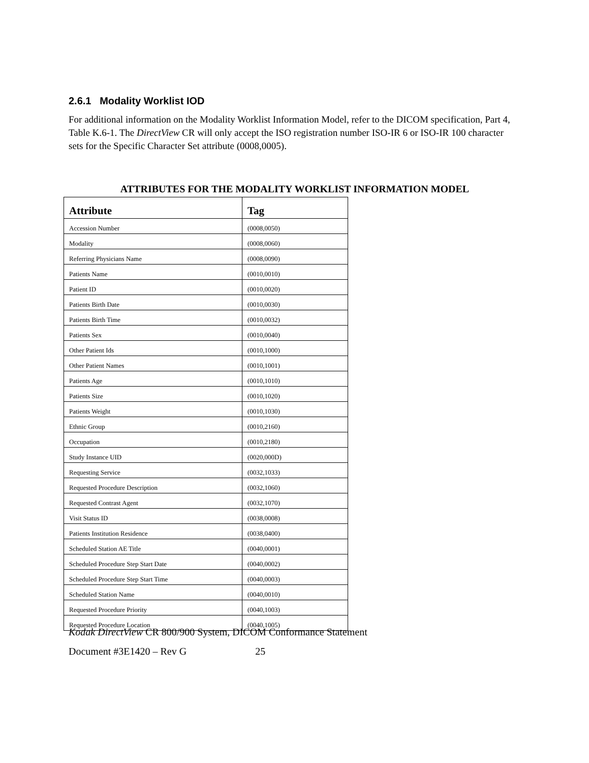2.6.1 Modality Worklist IOD
For additional information on the Modality Worklist Information Model, refer to the DICOM specification, Part 4, Table K.6-1. The DirectView CR will only accept the ISO registration number ISO-IR 6 or ISO-IR 100 character sets for the Specific Character Set attribute (0008,0005).
ATTRIBUTES FOR THE MODALITY WORKLIST INFORMATION MODEL
| Attribute | Tag |
| --- | --- |
| Accession Number | (0008,0050) |
| Modality | (0008,0060) |
| Referring Physicians Name | (0008,0090) |
| Patients Name | (0010,0010) |
| Patient ID | (0010,0020) |
| Patients Birth Date | (0010,0030) |
| Patients Birth Time | (0010,0032) |
| Patients Sex | (0010,0040) |
| Other Patient Ids | (0010,1000) |
| Other Patient Names | (0010,1001) |
| Patients Age | (0010,1010) |
| Patients Size | (0010,1020) |
| Patients Weight | (0010,1030) |
| Ethnic Group | (0010,2160) |
| Occupation | (0010,2180) |
| Study Instance UID | (0020,000D) |
| Requesting Service | (0032,1033) |
| Requested Procedure Description | (0032,1060) |
| Requested Contrast Agent | (0032,1070) |
| Visit Status ID | (0038,0008) |
| Patients Institution Residence | (0038,0400) |
| Scheduled Station AE Title | (0040,0001) |
| Scheduled Procedure Step Start Date | (0040,0002) |
| Scheduled Procedure Step Start Time | (0040,0003) |
| Scheduled Station Name | (0040,0010) |
| Requested Procedure Priority | (0040,1003) |
| Requested Procedure Location | (0040,1005) |
Kodak DirectView CR 800/900 System, DICOM Conformance Statement
Document #3E1420 – Rev G 25